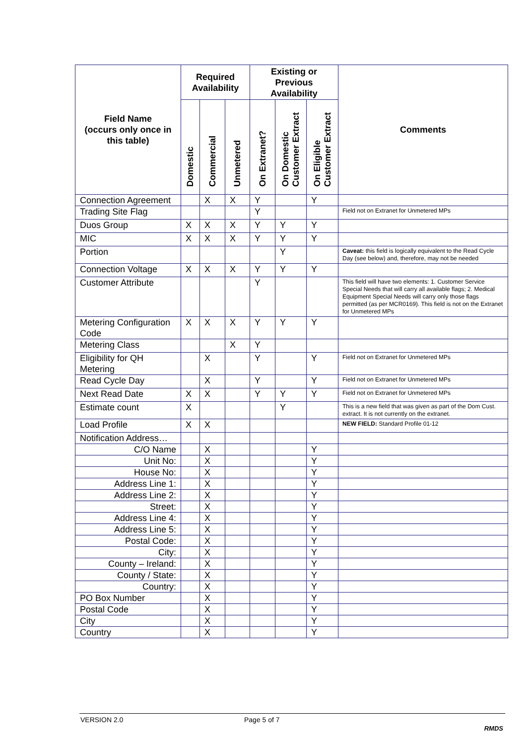| Field Name (occurs only once in this table) | Required Availability | | | Existing or Previous Availability | | | Comments |
| --- | --- | --- | --- | --- | --- | --- | --- |
| | Domestic | Commercial | Unmetered | On Extranet? | On Domestic Customer Extract | On Eligible Customer Extract | |
| Connection Agreement | | X | X | Y | | Y | |
| Trading Site Flag | | | | Y | | | Field not on Extranet for Unmetered MPs |
| Duos Group | X | X | X | Y | Y | Y | |
| MIC | X | X | X | Y | Y | Y | |
| Portion | | | | | Y | | Caveat: this field is logically equivalent to the Read Cycle Day (see below) and, therefore, may not be needed |
| Connection Voltage | X | X | X | Y | Y | Y | |
| Customer Attribute | | | | Y | | | This field will have two elements: 1. Customer Service Special Needs that will carry all available flags; 2. Medical Equipment Special Needs will carry only those flags permitted (as per MCR0169). This field is not on the Extranet for Unmetered MPs |
| Metering Configuration Code | X | X | X | Y | Y | Y | |
| Metering Class | | | X | Y | | | |
| Eligibility for QH Metering | | X | | Y | | Y | Field not on Extranet for Unmetered MPs |
| Read Cycle Day | | X | | Y | | Y | Field not on Extranet for Unmetered MPs |
| Next Read Date | X | X | | Y | Y | Y | Field not on Extranet for Unmetered MPs |
| Estimate count | X | | | | Y | | This is a new field that was given as part of the Dom Cust. extract. It is not currently on the extranet. |
| Load Profile | X | X | | | | | NEW FIELD: Standard Profile 01-12 |
| Notification Address… | | | | | | | |
| C/O Name | | X | | | | Y | |
| Unit No: | | X | | | | Y | |
| House No: | | X | | | | Y | |
| Address Line 1: | | X | | | | Y | |
| Address Line 2: | | X | | | | Y | |
| Street: | | X | | | | Y | |
| Address Line 4: | | X | | | | Y | |
| Address Line 5: | | X | | | | Y | |
| Postal Code: | | X | | | | Y | |
| City: | | X | | | | Y | |
| County – Ireland: | | X | | | | Y | |
| County / State: | | X | | | | Y | |
| Country: | | X | | | | Y | |
| PO Box Number | | X | | | | Y | |
| Postal Code | | X | | | | Y | |
| City | | X | | | | Y | |
| Country | | X | | | | Y | |
VERSION 2.0 Page 5 of 7
RMDS